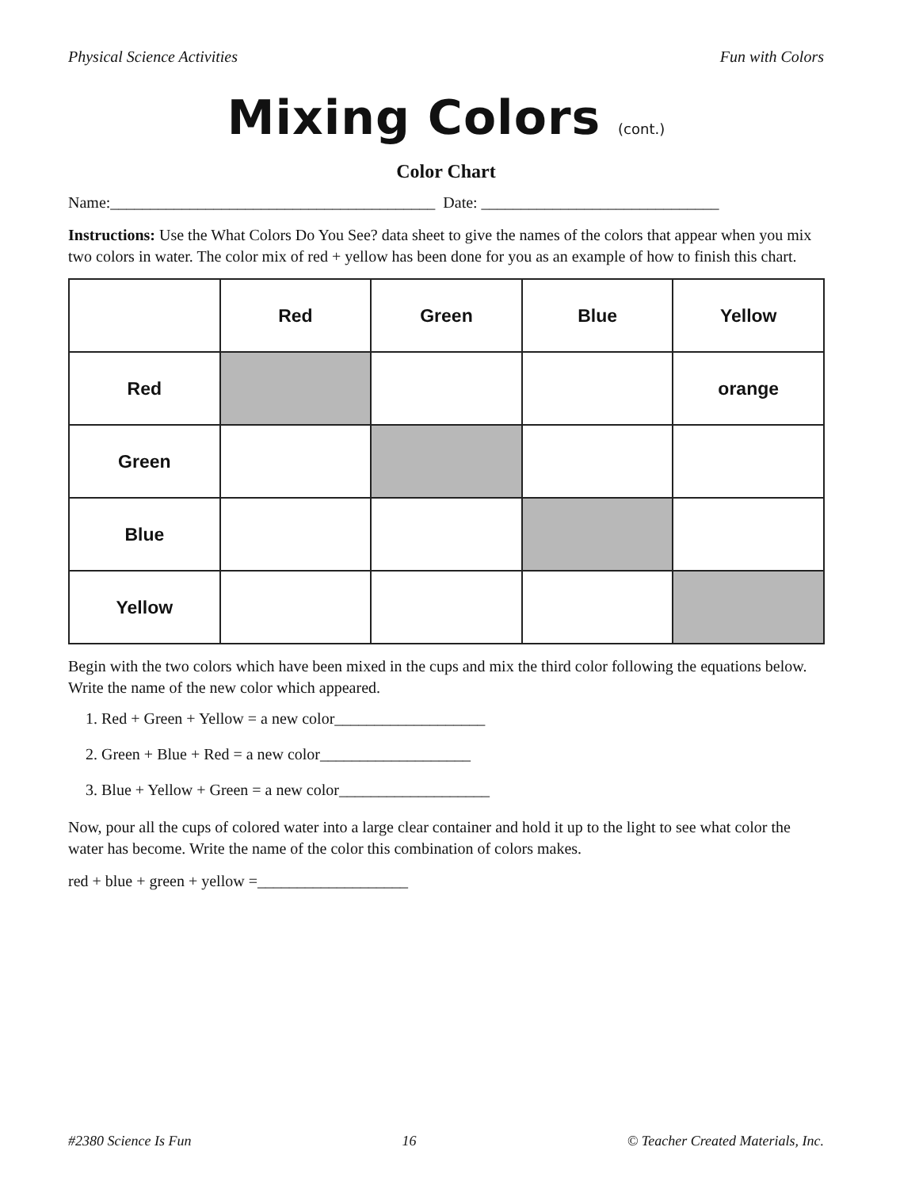Physical Science Activities Fun with Colors
Mixing Colors (cont.)
Color Chart
Name:_________________________________________ Date: ______________________________
Instructions: Use the What Colors Do You See? data sheet to give the names of the colors that appear when you mix two colors in water. The color mix of red + yellow has been done for you as an example of how to finish this chart.
| | Red | Green | Blue | Yellow |
| --- | --- | --- | --- | --- |
| Red | | | | orange |
| Green | | | | |
| Blue | | | | |
| Yellow | | | | |
Begin with the two colors which have been mixed in the cups and mix the third color following the equations below. Write the name of the new color which appeared.
1. Red + Green + Yellow = a new color___________________
2. Green + Blue + Red = a new color___________________
3. Blue + Yellow + Green = a new color___________________
Now, pour all the cups of colored water into a large clear container and hold it up to the light to see what color the water has become. Write the name of the color this combination of colors makes.
red + blue + green + yellow =___________________
#2380 Science Is Fun 16 © Teacher Created Materials, Inc.